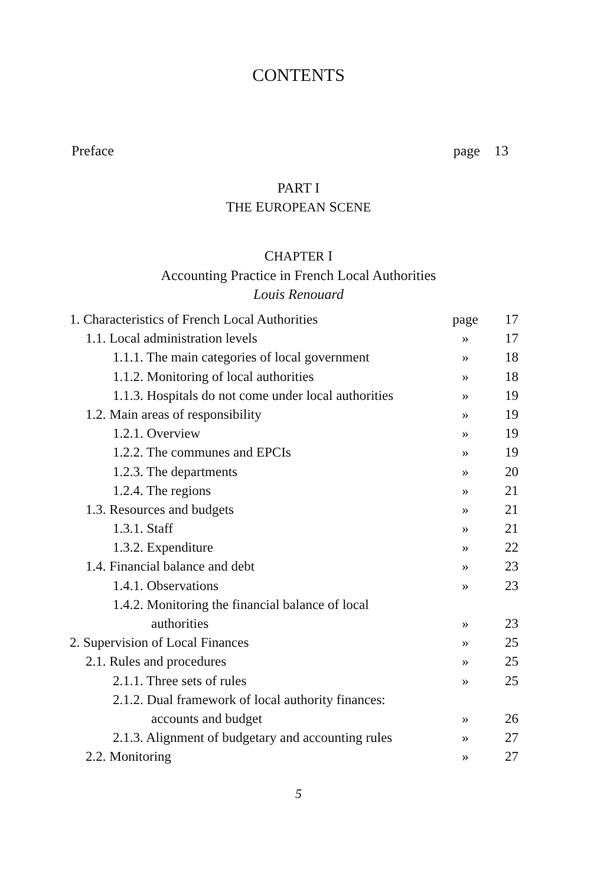CONTENTS
Preface page 13
PART I
THE EUROPEAN SCENE
CHAPTER I
Accounting Practice in French Local Authorities
Louis Renouard
| 1. Characteristics of French Local Authorities | page | 17 |
| 1.1. Local administration levels | » | 17 |
| 1.1.1. The main categories of local government | » | 18 |
| 1.1.2. Monitoring of local authorities | » | 18 |
| 1.1.3. Hospitals do not come under local authorities | » | 19 |
| 1.2. Main areas of responsibility | » | 19 |
| 1.2.1. Overview | » | 19 |
| 1.2.2. The communes and EPCIs | » | 19 |
| 1.2.3. The departments | » | 20 |
| 1.2.4. The regions | » | 21 |
| 1.3. Resources and budgets | » | 21 |
| 1.3.1. Staff | » | 21 |
| 1.3.2. Expenditure | » | 22 |
| 1.4. Financial balance and debt | » | 23 |
| 1.4.1. Observations | » | 23 |
| 1.4.2. Monitoring the financial balance of local | | |
| authorities | » | 23 |
| 2. Supervision of Local Finances | » | 25 |
| 2.1. Rules and procedures | » | 25 |
| 2.1.1. Three sets of rules | » | 25 |
| 2.1.2. Dual framework of local authority finances: | | |
| accounts and budget | » | 26 |
| 2.1.3. Alignment of budgetary and accounting rules | » | 27 |
| 2.2. Monitoring | » | 27 |
5